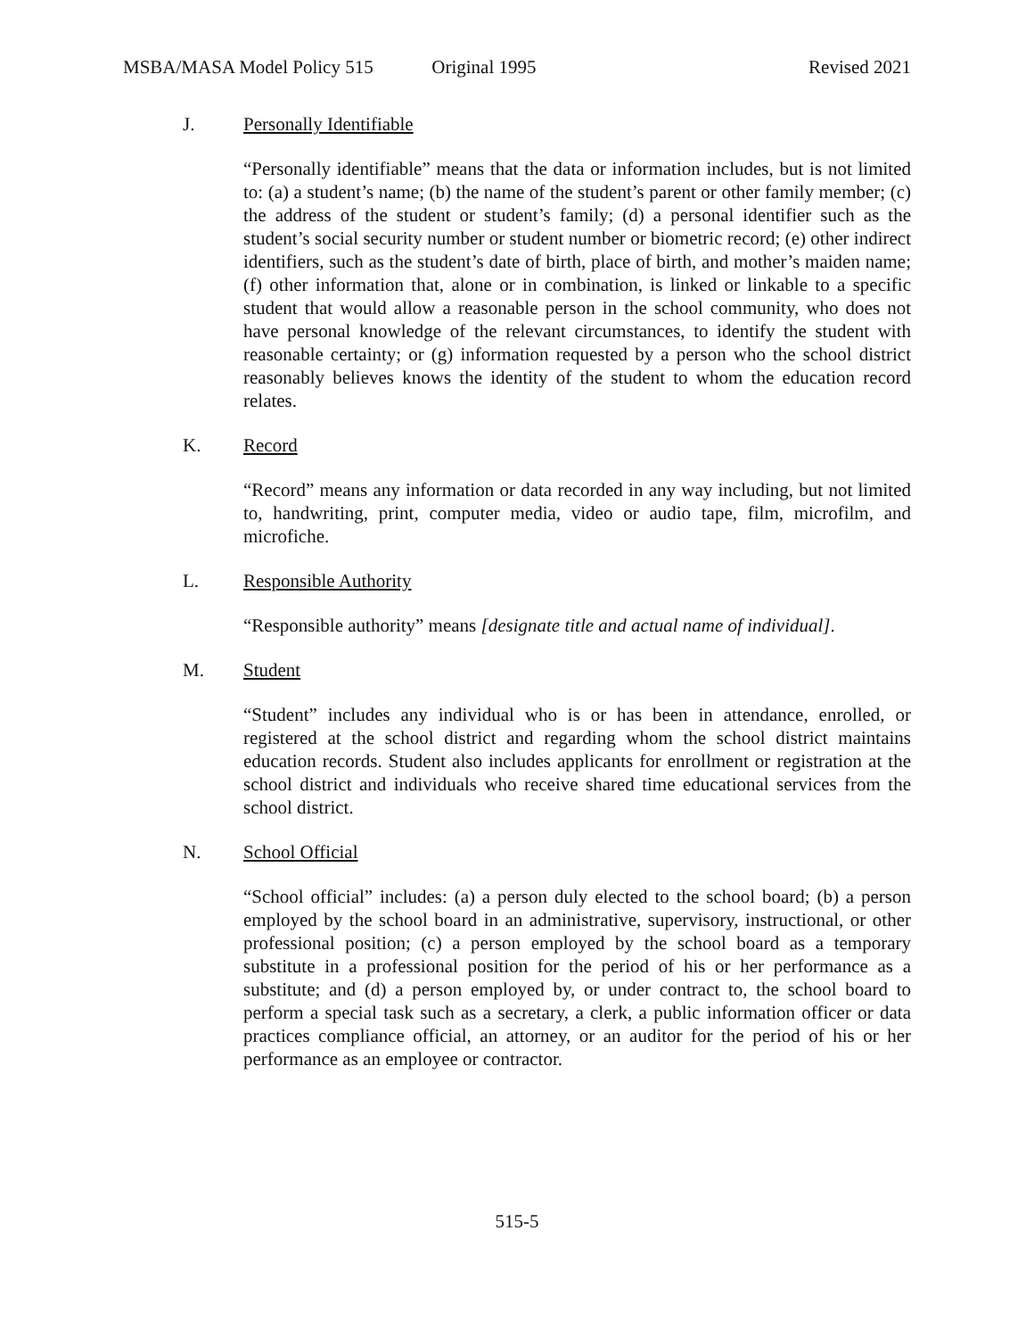MSBA/MASA Model Policy 515 Original 1995 Revised 2021
J. Personally Identifiable
“Personally identifiable” means that the data or information includes, but is not limited to: (a) a student’s name; (b) the name of the student’s parent or other family member; (c) the address of the student or student’s family; (d) a personal identifier such as the student’s social security number or student number or biometric record; (e) other indirect identifiers, such as the student’s date of birth, place of birth, and mother’s maiden name; (f) other information that, alone or in combination, is linked or linkable to a specific student that would allow a reasonable person in the school community, who does not have personal knowledge of the relevant circumstances, to identify the student with reasonable certainty; or (g) information requested by a person who the school district reasonably believes knows the identity of the student to whom the education record relates.
K. Record
“Record” means any information or data recorded in any way including, but not limited to, handwriting, print, computer media, video or audio tape, film, microfilm, and microfiche.
L. Responsible Authority
“Responsible authority” means [designate title and actual name of individual].
M. Student
“Student” includes any individual who is or has been in attendance, enrolled, or registered at the school district and regarding whom the school district maintains education records. Student also includes applicants for enrollment or registration at the school district and individuals who receive shared time educational services from the school district.
N. School Official
“School official” includes: (a) a person duly elected to the school board; (b) a person employed by the school board in an administrative, supervisory, instructional, or other professional position; (c) a person employed by the school board as a temporary substitute in a professional position for the period of his or her performance as a substitute; and (d) a person employed by, or under contract to, the school board to perform a special task such as a secretary, a clerk, a public information officer or data practices compliance official, an attorney, or an auditor for the period of his or her performance as an employee or contractor.
515-5